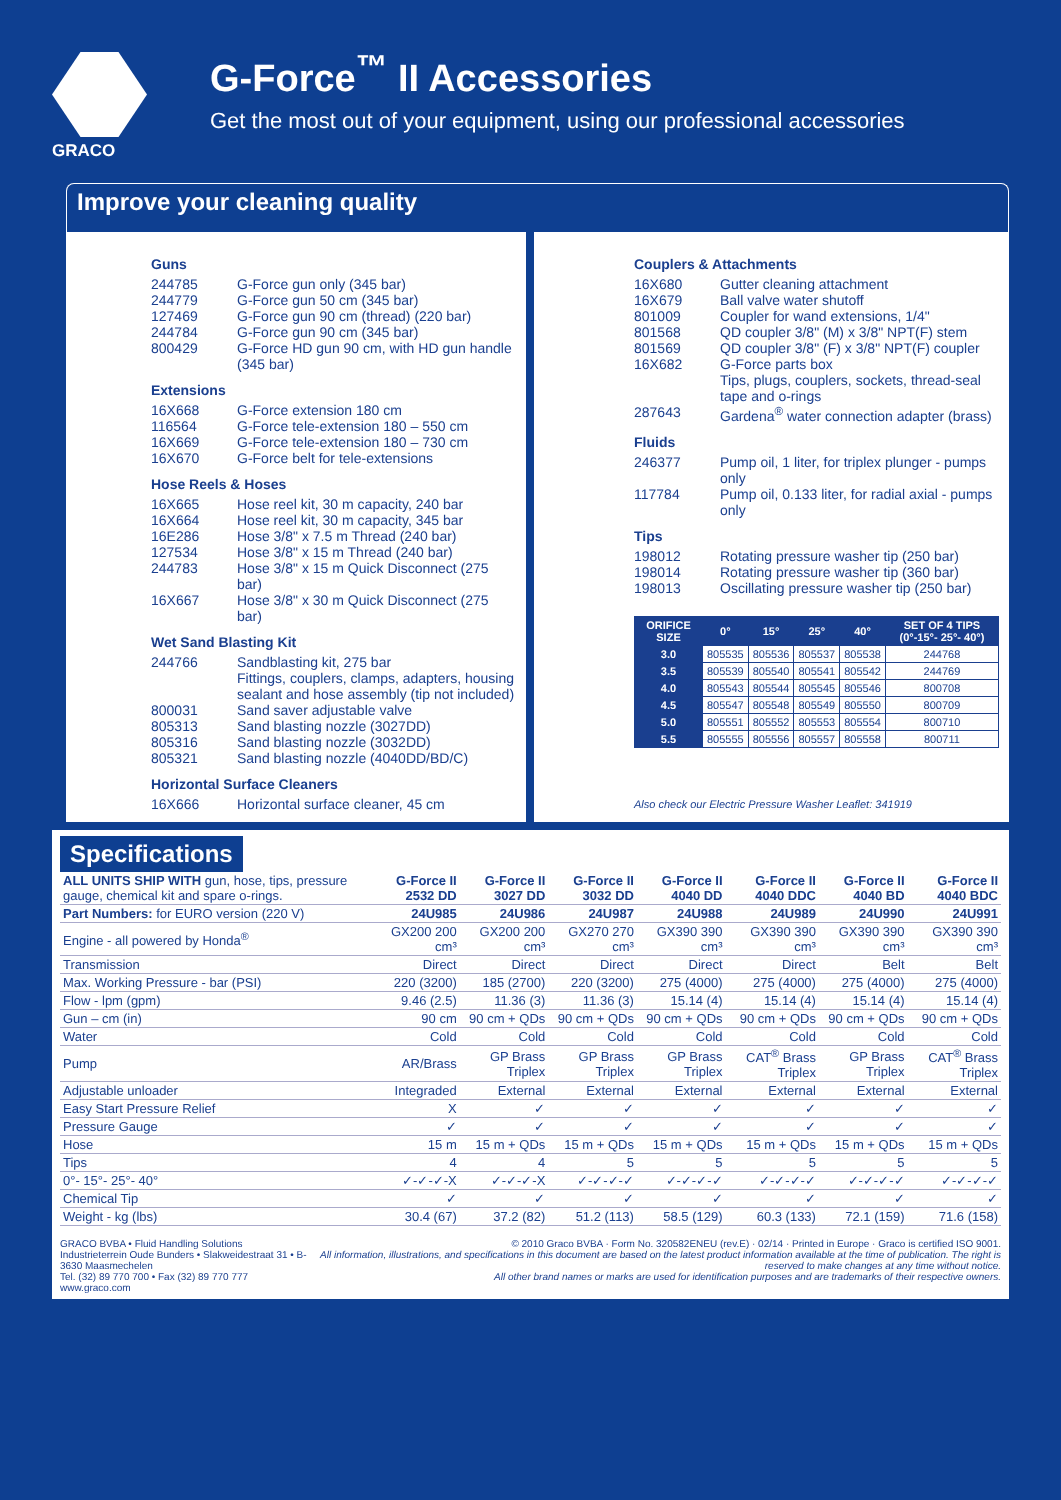GRACO
G-Force<sup>™</sup> II Accessories
Get the most out of your equipment, using our professional accessories
Improve your cleaning quality
Guns
244785 G-Force gun only (345 bar)
244779 G-Force gun 50 cm (345 bar)
127469 G-Force gun 90 cm (thread) (220 bar)
244784 G-Force gun 90 cm (345 bar)
800429 G-Force HD gun 90 cm, with HD gun handle (345 bar)
Extensions
16X668 G-Force extension 180 cm
116564 G-Force tele-extension 180 – 550 cm
16X669 G-Force tele-extension 180 – 730 cm
16X670 G-Force belt for tele-extensions
Hose Reels & Hoses
16X665 Hose reel kit, 30 m capacity, 240 bar
16X664 Hose reel kit, 30 m capacity, 345 bar
16E286 Hose 3/8" x 7.5 m Thread (240 bar)
127534 Hose 3/8" x 15 m Thread (240 bar)
244783 Hose 3/8" x 15 m Quick Disconnect (275 bar)
16X667 Hose 3/8" x 30 m Quick Disconnect (275 bar)
Wet Sand Blasting Kit
244766 Sandblasting kit, 275 bar
Fittings, couplers, clamps, adapters, housing sealant and hose assembly (tip not included)
800031 Sand saver adjustable valve
805313 Sand blasting nozzle (3027DD)
805316 Sand blasting nozzle (3032DD)
805321 Sand blasting nozzle (4040DD/BD/C)
Horizontal Surface Cleaners
16X666 Horizontal surface cleaner, 45 cm
Couplers & Attachments
16X680 Gutter cleaning attachment
16X679 Ball valve water shutoff
801009 Coupler for wand extensions, 1/4"
801568 QD coupler 3/8" (M) x 3/8" NPT(F) stem
801569 QD coupler 3/8" (F) x 3/8" NPT(F) coupler
16X682 G-Force parts box
Tips, plugs, couplers, sockets, thread-seal tape and o-rings
287643 Gardena<sup>®</sup> water connection adapter (brass)
Fluids
246377 Pump oil, 1 liter, for triplex plunger - pumps only
117784 Pump oil, 0.133 liter, for radial axial - pumps only
Tips
198012 Rotating pressure washer tip (250 bar)
198014 Rotating pressure washer tip (360 bar)
198013 Oscillating pressure washer tip (250 bar)
| ORIFICE SIZE | 0° | 15° | 25° | 40° | SET OF 4 TIPS (0°-15°- 25°- 40°) |
| --- | --- | --- | --- | --- | --- |
| 3.0 | 805535 | 805536 | 805537 | 805538 | 244768 |
| 3.5 | 805539 | 805540 | 805541 | 805542 | 244769 |
| 4.0 | 805543 | 805544 | 805545 | 805546 | 800708 |
| 4.5 | 805547 | 805548 | 805549 | 805550 | 800709 |
| 5.0 | 805551 | 805552 | 805553 | 805554 | 800710 |
| 5.5 | 805555 | 805556 | 805557 | 805558 | 800711 |
Also check our Electric Pressure Washer Leaflet: 341919
Specifications
| ALL UNITS SHIP WITH gun, hose, tips, pressure gauge, chemical kit and spare o-rings. | G-Force II 2532 DD | G-Force II 3027 DD | G-Force II 3032 DD | G-Force II 4040 DD | G-Force II 4040 DDC | G-Force II 4040 BD | G-Force II 4040 BDC |
| Part Numbers: for EURO version (220 V) | 24U985 | 24U986 | 24U987 | 24U988 | 24U989 | 24U990 | 24U991 |
| Engine - all powered by Honda<sup>®</sup> | GX200 200 cm³ | GX200 200 cm³ | GX270 270 cm³ | GX390 390 cm³ | GX390 390 cm³ | GX390 390 cm³ | GX390 390 cm³ |
| Transmission | Direct | Direct | Direct | Direct | Direct | Belt | Belt |
| Max. Working Pressure - bar (PSI) | 220 (3200) | 185 (2700) | 220 (3200) | 275 (4000) | 275 (4000) | 275 (4000) | 275 (4000) |
| Flow - lpm (gpm) | 9.46 (2.5) | 11.36 (3) | 11.36 (3) | 15.14 (4) | 15.14 (4) | 15.14 (4) | 15.14 (4) |
| Gun – cm (in) | 90 cm | 90 cm + QDs | 90 cm + QDs | 90 cm + QDs | 90 cm + QDs | 90 cm + QDs | 90 cm + QDs |
| Water | Cold | Cold | Cold | Cold | Cold | Cold | Cold |
| Pump | AR/Brass | GP Brass Triplex | GP Brass Triplex | GP Brass Triplex | CAT<sup>®</sup> Brass Triplex | GP Brass Triplex | CAT<sup>®</sup> Brass Triplex |
| Adjustable unloader | Integraded | External | External | External | External | External | External |
| Easy Start Pressure Relief | X | ✓ | ✓ | ✓ | ✓ | ✓ | ✓ |
| Pressure Gauge | ✓ | ✓ | ✓ | ✓ | ✓ | ✓ | ✓ |
| Hose | 15 m | 15 m + QDs | 15 m + QDs | 15 m + QDs | 15 m + QDs | 15 m + QDs | 15 m + QDs |
| Tips | 4 | 4 | 5 | 5 | 5 | 5 | 5 |
| 0°- 15°- 25°- 40° | ✓-✓-✓-X | ✓-✓-✓-X | ✓-✓-✓-✓ | ✓-✓-✓-✓ | ✓-✓-✓-✓ | ✓-✓-✓-✓ | ✓-✓-✓-✓ |
| Chemical Tip | ✓ | ✓ | ✓ | ✓ | ✓ | ✓ | ✓ |
| Weight - kg (lbs) | 30.4 (67) | 37.2 (82) | 51.2 (113) | 58.5 (129) | 60.3 (133) | 72.1 (159) | 71.6 (158) |
GRACO BVBA • Fluid Handling Solutions
Industrieterrein Oude Bunders • Slakweidestraat 31 • B-3630 Maasmechelen
Tel. (32) 89 770 700 • Fax (32) 89 770 777
www.graco.com
© 2010 Graco BVBA · Form No. 320582ENEU (rev.E) · 02/14 · Printed in Europe · Graco is certified ISO 9001.
All information, illustrations, and specifications in this document are based on the latest product information available at the time of publication. The right is reserved to make changes at any time without notice.
All other brand names or marks are used for identification purposes and are trademarks of their respective owners.